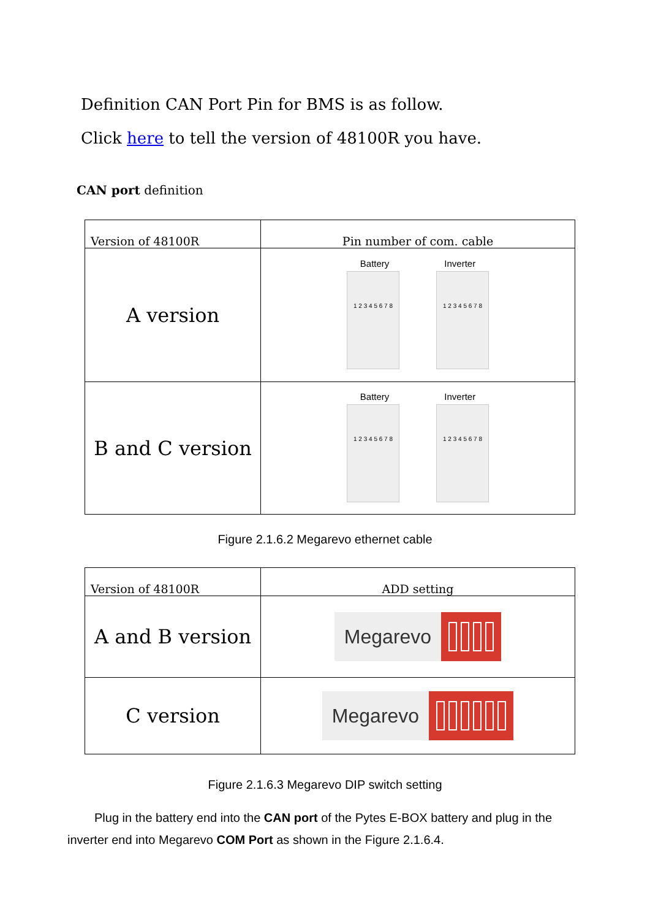Definition CAN Port Pin for BMS is as follow.
Click here to tell the version of 48100R you have.
CAN port definition
| Version of 48100R | Pin number of com. cable |
| A version | Battery Inverter 1 2 3 4 5 6 7 8 1 2 3 4 5 6 7 8 |
| B and C version | Battery Inverter 1 2 3 4 5 6 7 8 1 2 3 4 5 6 7 8 |
Figure 2.1.6.2 Megarevo ethernet cable
| Version of 48100R | ADD setting |
| A and B version | Megarevo |
| C version | Megarevo |
Figure 2.1.6.3 Megarevo DIP switch setting
Plug in the battery end into the CAN port of the Pytes E-BOX battery and plug in the inverter end into Megarevo COM Port as shown in the Figure 2.1.6.4.